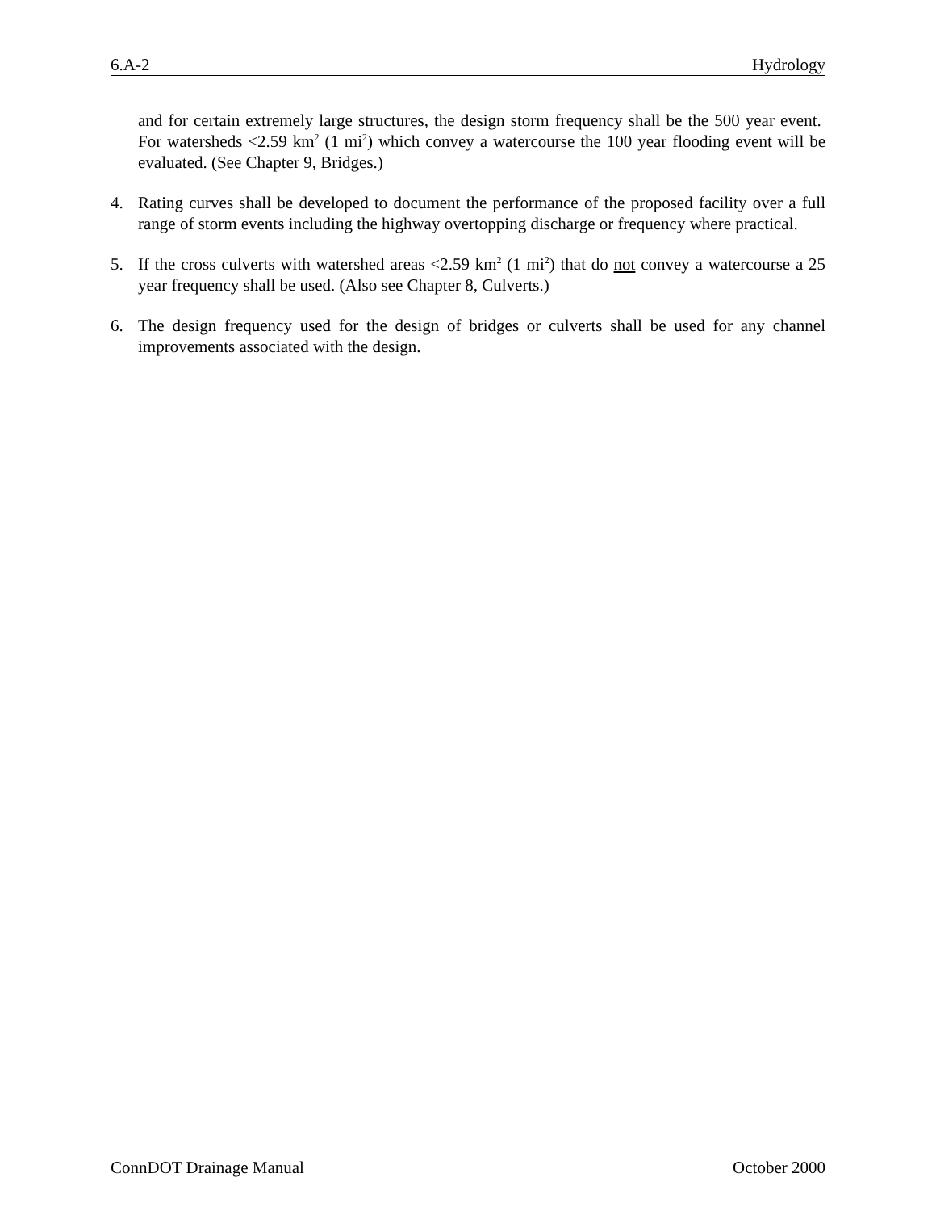6.A-2 Hydrology
and for certain extremely large structures, the design storm frequency shall be the 500 year event. For watersheds <2.59 km<sup>2</sup> (1 mi<sup>2</sup>) which convey a watercourse the 100 year flooding event will be evaluated. (See Chapter 9, Bridges.)
4. Rating curves shall be developed to document the performance of the proposed facility over a full range of storm events including the highway overtopping discharge or frequency where practical.
5. If the cross culverts with watershed areas <2.59 km<sup>2</sup> (1 mi<sup>2</sup>) that do not convey a watercourse a 25 year frequency shall be used. (Also see Chapter 8, Culverts.)
6. The design frequency used for the design of bridges or culverts shall be used for any channel improvements associated with the design.
ConnDOT Drainage Manual October 2000